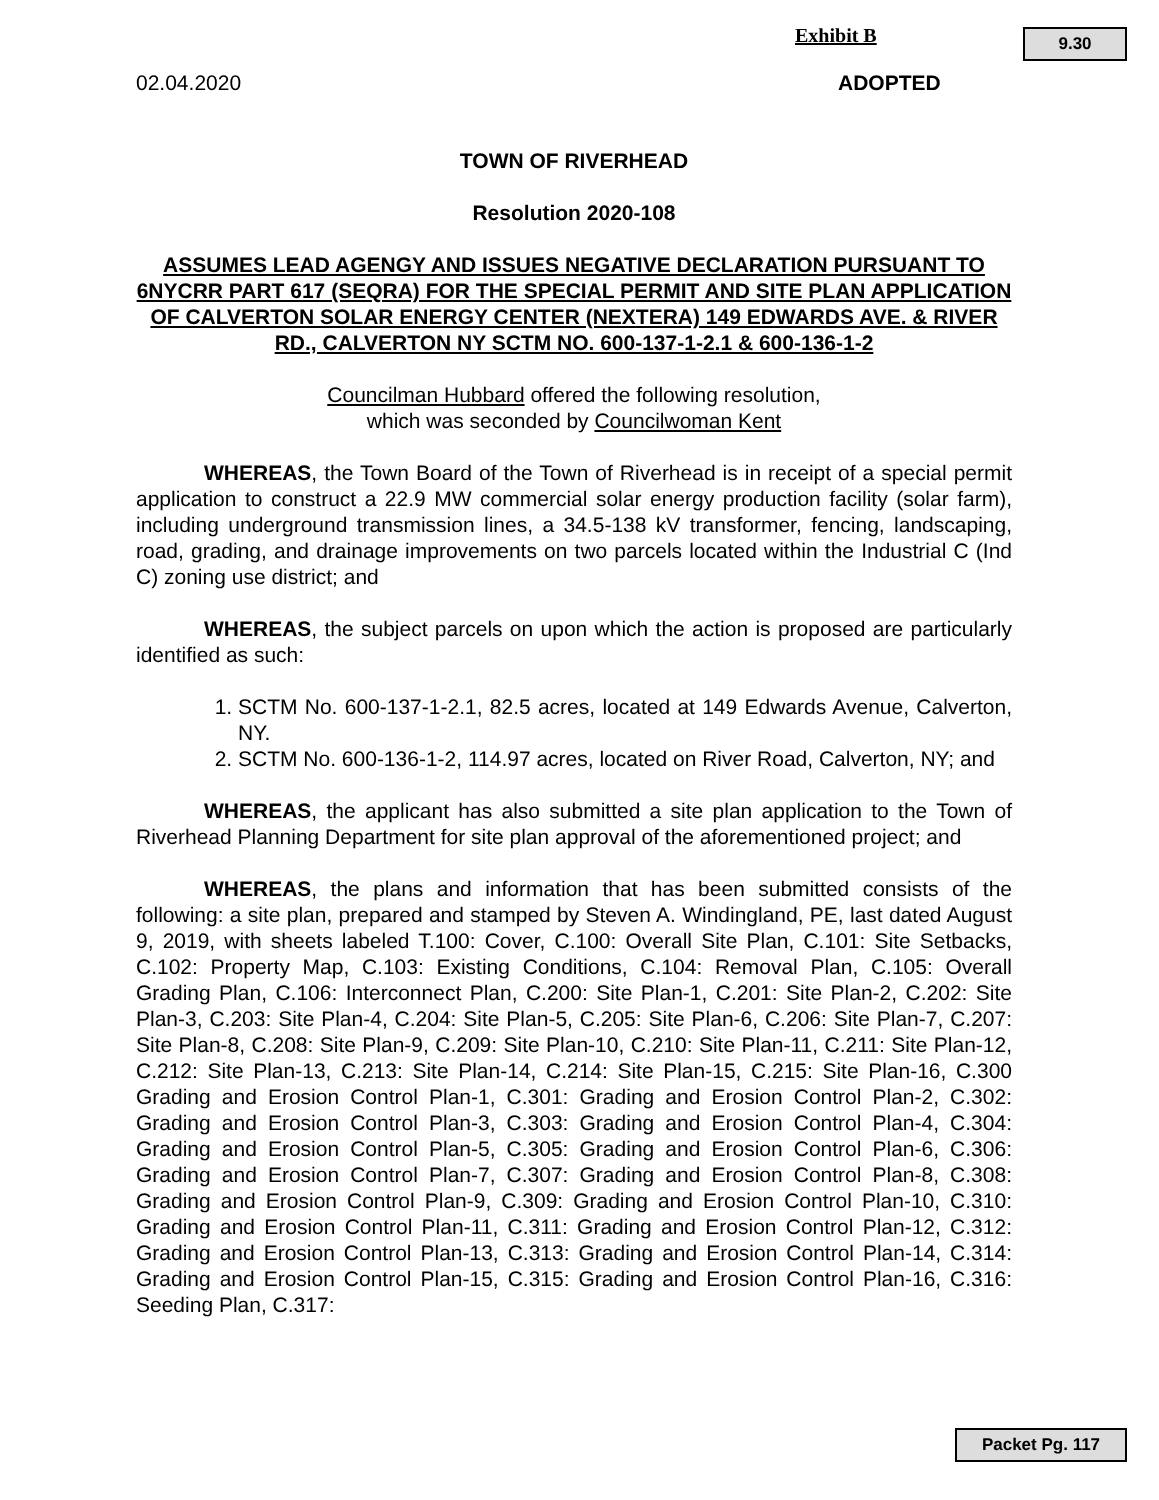Exhibit B 9.30
02.04.2020 ADOPTED
TOWN OF RIVERHEAD
Resolution 2020-108
ASSUMES LEAD AGENGY AND ISSUES NEGATIVE DECLARATION PURSUANT TO 6NYCRR PART 617 (SEQRA) FOR THE SPECIAL PERMIT AND SITE PLAN APPLICATION OF CALVERTON SOLAR ENERGY CENTER (NEXTERA) 149 EDWARDS AVE. & RIVER RD., CALVERTON NY SCTM NO. 600-137-1-2.1 & 600-136-1-2
Councilman Hubbard offered the following resolution,
which was seconded by Councilwoman Kent
WHEREAS, the Town Board of the Town of Riverhead is in receipt of a special permit application to construct a 22.9 MW commercial solar energy production facility (solar farm), including underground transmission lines, a 34.5-138 kV transformer, fencing, landscaping, road, grading, and drainage improvements on two parcels located within the Industrial C (Ind C) zoning use district; and
WHEREAS, the subject parcels on upon which the action is proposed are particularly identified as such:
1. SCTM No. 600-137-1-2.1, 82.5 acres, located at 149 Edwards Avenue, Calverton, NY.
2. SCTM No. 600-136-1-2, 114.97 acres, located on River Road, Calverton, NY; and
WHEREAS, the applicant has also submitted a site plan application to the Town of Riverhead Planning Department for site plan approval of the aforementioned project; and
WHEREAS, the plans and information that has been submitted consists of the following: a site plan, prepared and stamped by Steven A. Windingland, PE, last dated August 9, 2019, with sheets labeled T.100: Cover, C.100: Overall Site Plan, C.101: Site Setbacks, C.102: Property Map, C.103: Existing Conditions, C.104: Removal Plan, C.105: Overall Grading Plan, C.106: Interconnect Plan, C.200: Site Plan-1, C.201: Site Plan-2, C.202: Site Plan-3, C.203: Site Plan-4, C.204: Site Plan-5, C.205: Site Plan-6, C.206: Site Plan-7, C.207: Site Plan-8, C.208: Site Plan-9, C.209: Site Plan-10, C.210: Site Plan-11, C.211: Site Plan-12, C.212: Site Plan-13, C.213: Site Plan-14, C.214: Site Plan-15, C.215: Site Plan-16, C.300 Grading and Erosion Control Plan-1, C.301: Grading and Erosion Control Plan-2, C.302: Grading and Erosion Control Plan-3, C.303: Grading and Erosion Control Plan-4, C.304: Grading and Erosion Control Plan-5, C.305: Grading and Erosion Control Plan-6, C.306: Grading and Erosion Control Plan-7, C.307: Grading and Erosion Control Plan-8, C.308: Grading and Erosion Control Plan-9, C.309: Grading and Erosion Control Plan-10, C.310: Grading and Erosion Control Plan-11, C.311: Grading and Erosion Control Plan-12, C.312: Grading and Erosion Control Plan-13, C.313: Grading and Erosion Control Plan-14, C.314: Grading and Erosion Control Plan-15, C.315: Grading and Erosion Control Plan-16, C.316: Seeding Plan, C.317:
Packet Pg. 117